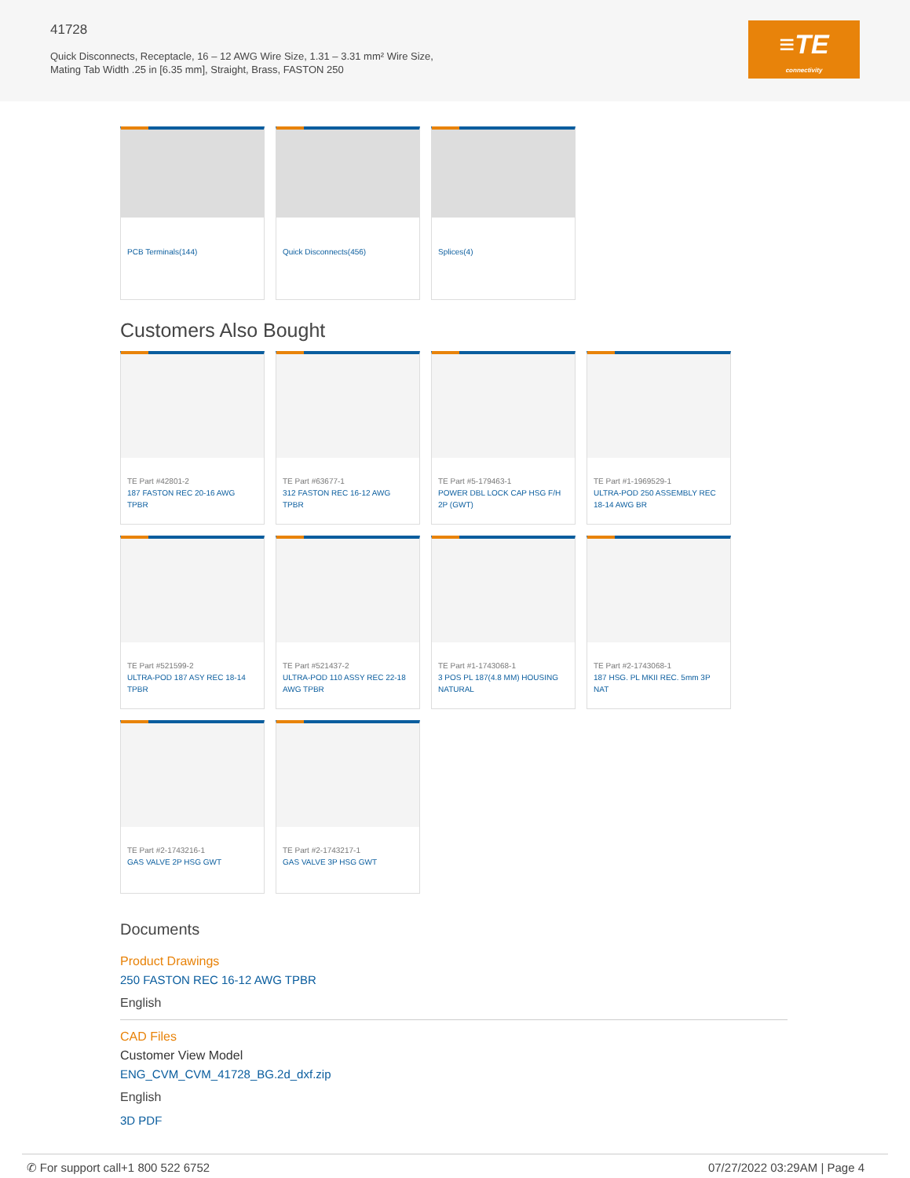41728
Quick Disconnects, Receptacle, 16 – 12 AWG Wire Size, 1.31 – 3.31 mm² Wire Size,
Mating Tab Width .25 in [6.35 mm], Straight, Brass, FASTON 250
≡TE
connectivity
PCB Terminals(144)
Quick Disconnects(456)
Splices(4)
Customers Also Bought
TE Part #42801-2
187 FASTON REC 20-16 AWG TPBR
TE Part #63677-1
312 FASTON REC 16-12 AWG TPBR
TE Part #5-179463-1
POWER DBL LOCK CAP HSG F/H 2P (GWT)
TE Part #1-1969529-1
ULTRA-POD 250 ASSEMBLY REC 18-14 AWG BR
TE Part #521599-2
ULTRA-POD 187 ASY REC 18-14 TPBR
TE Part #521437-2
ULTRA-POD 110 ASSY REC 22-18 AWG TPBR
TE Part #1-1743068-1
3 POS PL 187(4.8 MM) HOUSING NATURAL
TE Part #2-1743068-1
187 HSG. PL MKII REC. 5mm 3P NAT
TE Part #2-1743216-1
GAS VALVE 2P HSG GWT
TE Part #2-1743217-1
GAS VALVE 3P HSG GWT
Documents
Product Drawings
250 FASTON REC 16-12 AWG TPBR
English
CAD Files
Customer View Model
ENG_CVM_CVM_41728_BG.2d_dxf.zip
English
3D PDF
✆ For support call+1 800 522 6752 07/27/2022 03:29AM | Page 4